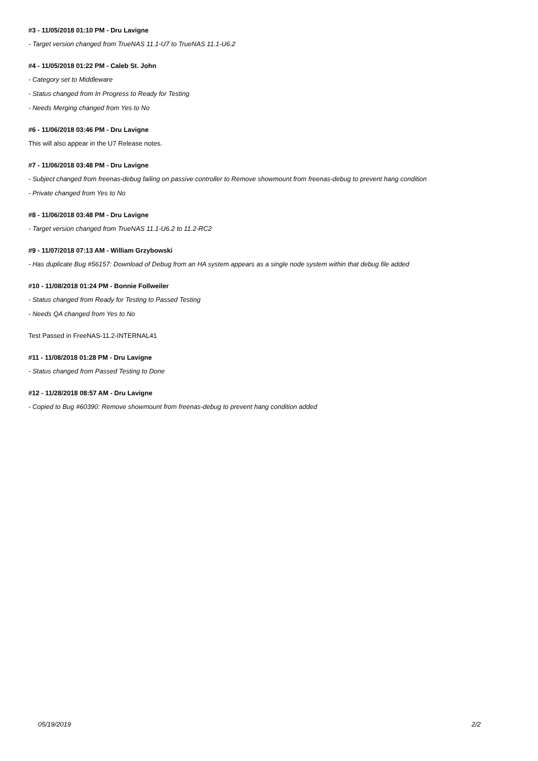#3 - 11/05/2018 01:10 PM - Dru Lavigne
- Target version changed from TrueNAS 11.1-U7 to TrueNAS 11.1-U6.2
#4 - 11/05/2018 01:22 PM - Caleb St. John
- Category set to Middleware
- Status changed from In Progress to Ready for Testing
- Needs Merging changed from Yes to No
#6 - 11/06/2018 03:46 PM - Dru Lavigne
This will also appear in the U7 Release notes.
#7 - 11/06/2018 03:48 PM - Dru Lavigne
- Subject changed from freenas-debug failing on passive controller to Remove showmount from freenas-debug to prevent hang condition
- Private changed from Yes to No
#8 - 11/06/2018 03:48 PM - Dru Lavigne
- Target version changed from TrueNAS 11.1-U6.2 to 11.2-RC2
#9 - 11/07/2018 07:13 AM - William Grzybowski
- Has duplicate Bug #56157: Download of Debug from an HA system appears as a single node system within that debug file added
#10 - 11/08/2018 01:24 PM - Bonnie Follweiler
- Status changed from Ready for Testing to Passed Testing
- Needs QA changed from Yes to No
Test Passed in FreeNAS-11.2-INTERNAL41
#11 - 11/08/2018 01:28 PM - Dru Lavigne
- Status changed from Passed Testing to Done
#12 - 11/28/2018 08:57 AM - Dru Lavigne
- Copied to Bug #60390: Remove showmount from freenas-debug to prevent hang condition added
05/19/2019 2/2